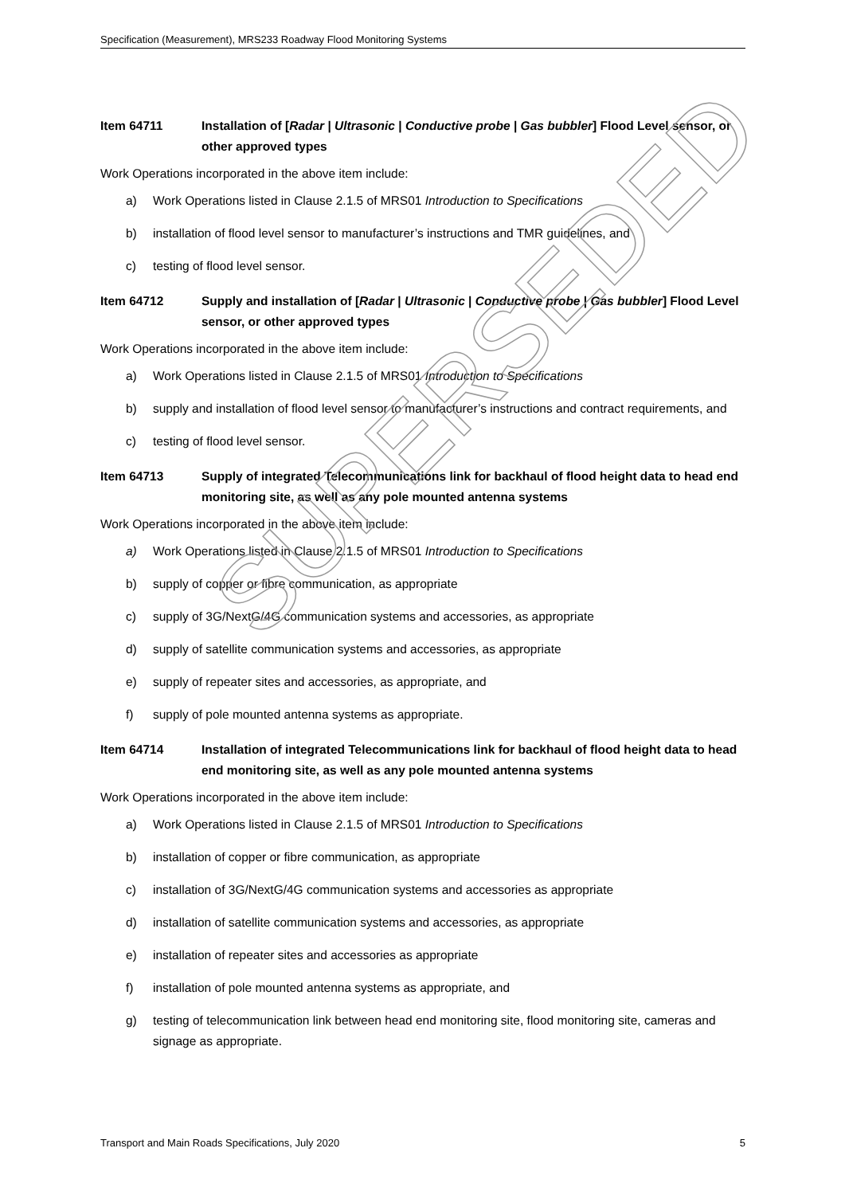Specification (Measurement), MRS233 Roadway Flood Monitoring Systems
Item 64711 Installation of [Radar | Ultrasonic | Conductive probe | Gas bubbler] Flood Level sensor, or other approved types
Work Operations incorporated in the above item include:
a) Work Operations listed in Clause 2.1.5 of MRS01 Introduction to Specifications
b) installation of flood level sensor to manufacturer’s instructions and TMR guidelines, and
c) testing of flood level sensor.
Item 64712 Supply and installation of [Radar | Ultrasonic | Conductive probe | Gas bubbler] Flood Level sensor, or other approved types
Work Operations incorporated in the above item include:
a) Work Operations listed in Clause 2.1.5 of MRS01 Introduction to Specifications
b) supply and installation of flood level sensor to manufacturer’s instructions and contract requirements, and
c) testing of flood level sensor.
Item 64713 Supply of integrated Telecommunications link for backhaul of flood height data to head end monitoring site, as well as any pole mounted antenna systems
Work Operations incorporated in the above item include:
a) Work Operations listed in Clause 2.1.5 of MRS01 Introduction to Specifications
b) supply of copper or fibre communication, as appropriate
c) supply of 3G/NextG/4G communication systems and accessories, as appropriate
d) supply of satellite communication systems and accessories, as appropriate
e) supply of repeater sites and accessories, as appropriate, and
f) supply of pole mounted antenna systems as appropriate.
Item 64714 Installation of integrated Telecommunications link for backhaul of flood height data to head end monitoring site, as well as any pole mounted antenna systems
Work Operations incorporated in the above item include:
a) Work Operations listed in Clause 2.1.5 of MRS01 Introduction to Specifications
b) installation of copper or fibre communication, as appropriate
c) installation of 3G/NextG/4G communication systems and accessories as appropriate
d) installation of satellite communication systems and accessories, as appropriate
e) installation of repeater sites and accessories as appropriate
f) installation of pole mounted antenna systems as appropriate, and
g) testing of telecommunication link between head end monitoring site, flood monitoring site, cameras and signage as appropriate.
SUPERSEDED
Transport and Main Roads Specifications, July 2020 5